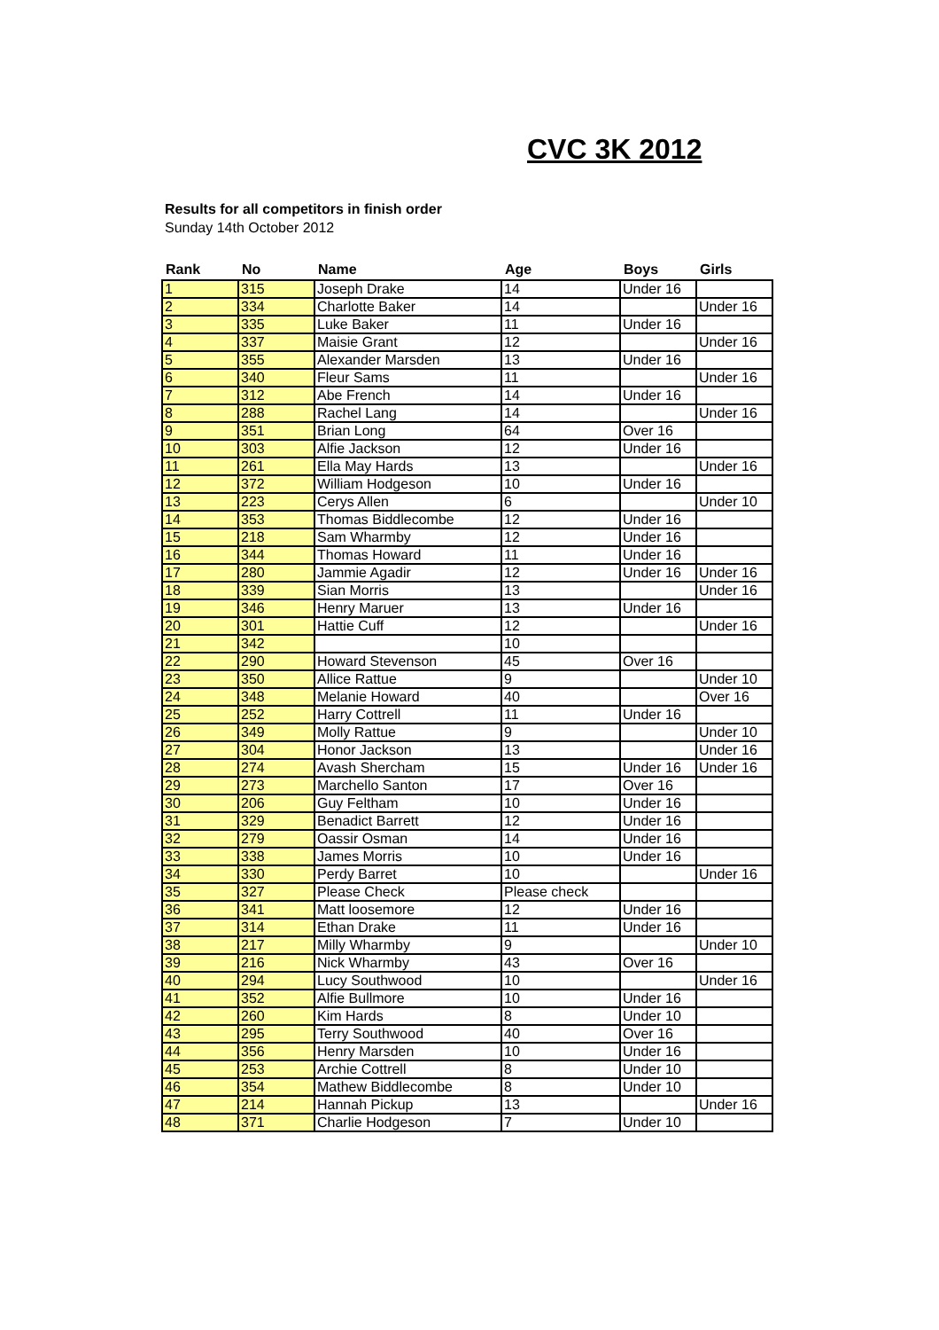CVC 3K 2012
Results for all competitors in finish order
Sunday 14th October 2012
| Rank | No | Name | Age | Boys | Girls |
| --- | --- | --- | --- | --- | --- |
| 1 | 315 | Joseph Drake | 14 | Under 16 | |
| 2 | 334 | Charlotte Baker | 14 | | Under 16 |
| 3 | 335 | Luke Baker | 11 | Under 16 | |
| 4 | 337 | Maisie Grant | 12 | | Under 16 |
| 5 | 355 | Alexander Marsden | 13 | Under 16 | |
| 6 | 340 | Fleur Sams | 11 | | Under 16 |
| 7 | 312 | Abe French | 14 | Under 16 | |
| 8 | 288 | Rachel Lang | 14 | | Under 16 |
| 9 | 351 | Brian Long | 64 | Over 16 | |
| 10 | 303 | Alfie Jackson | 12 | Under 16 | |
| 11 | 261 | Ella May Hards | 13 | | Under 16 |
| 12 | 372 | William Hodgeson | 10 | Under 16 | |
| 13 | 223 | Cerys Allen | 6 | | Under 10 |
| 14 | 353 | Thomas Biddlecombe | 12 | Under 16 | |
| 15 | 218 | Sam Wharmby | 12 | Under 16 | |
| 16 | 344 | Thomas Howard | 11 | Under 16 | |
| 17 | 280 | Jammie Agadir | 12 | Under 16 | Under 16 |
| 18 | 339 | Sian Morris | 13 | | Under 16 |
| 19 | 346 | Henry Maruer | 13 | Under 16 | |
| 20 | 301 | Hattie Cuff | 12 | | Under 16 |
| 21 | 342 | | 10 | | |
| 22 | 290 | Howard Stevenson | 45 | Over 16 | |
| 23 | 350 | Allice Rattue | 9 | | Under 10 |
| 24 | 348 | Melanie Howard | 40 | | Over 16 |
| 25 | 252 | Harry Cottrell | 11 | Under 16 | |
| 26 | 349 | Molly Rattue | 9 | | Under 10 |
| 27 | 304 | Honor Jackson | 13 | | Under 16 |
| 28 | 274 | Avash Shercham | 15 | Under 16 | Under 16 |
| 29 | 273 | Marchello Santon | 17 | Over 16 | |
| 30 | 206 | Guy Feltham | 10 | Under 16 | |
| 31 | 329 | Benadict Barrett | 12 | Under 16 | |
| 32 | 279 | Oassir Osman | 14 | Under 16 | |
| 33 | 338 | James Morris | 10 | Under 16 | |
| 34 | 330 | Perdy Barret | 10 | | Under 16 |
| 35 | 327 | Please Check | Please check | | |
| 36 | 341 | Matt loosemore | 12 | Under 16 | |
| 37 | 314 | Ethan Drake | 11 | Under 16 | |
| 38 | 217 | Milly Wharmby | 9 | | Under 10 |
| 39 | 216 | Nick Wharmby | 43 | Over 16 | |
| 40 | 294 | Lucy Southwood | 10 | | Under 16 |
| 41 | 352 | Alfie Bullmore | 10 | Under 16 | |
| 42 | 260 | Kim Hards | 8 | Under 10 | |
| 43 | 295 | Terry Southwood | 40 | Over 16 | |
| 44 | 356 | Henry Marsden | 10 | Under 16 | |
| 45 | 253 | Archie Cottrell | 8 | Under 10 | |
| 46 | 354 | Mathew Biddlecombe | 8 | Under 10 | |
| 47 | 214 | Hannah Pickup | 13 | | Under 16 |
| 48 | 371 | Charlie Hodgeson | 7 | Under 10 | |